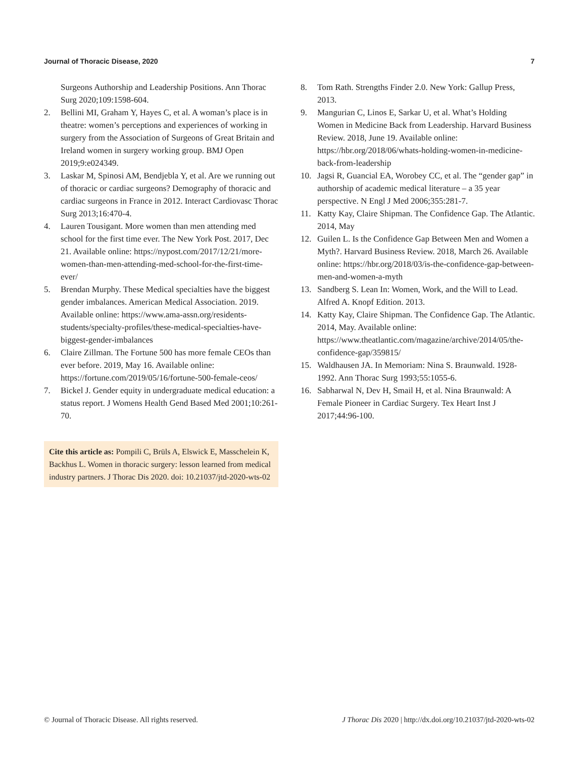Journal of Thoracic Disease, 2020 7
Surgeons Authorship and Leadership Positions. Ann Thorac Surg 2020;109:1598-604.
2. Bellini MI, Graham Y, Hayes C, et al. A woman’s place is in theatre: women’s perceptions and experiences of working in surgery from the Association of Surgeons of Great Britain and Ireland women in surgery working group. BMJ Open 2019;9:e024349.
3. Laskar M, Spinosi AM, Bendjebla Y, et al. Are we running out of thoracic or cardiac surgeons? Demography of thoracic and cardiac surgeons in France in 2012. Interact Cardiovasc Thorac Surg 2013;16:470-4.
4. Lauren Tousigant. More women than men attending med school for the first time ever. The New York Post. 2017, Dec 21. Available online: https://nypost.com/2017/12/21/more-women-than-men-attending-med-school-for-the-first-time-ever/
5. Brendan Murphy. These Medical specialties have the biggest gender imbalances. American Medical Association. 2019. Available online: https://www.ama-assn.org/residents-students/specialty-profiles/these-medical-specialties-have-biggest-gender-imbalances
6. Claire Zillman. The Fortune 500 has more female CEOs than ever before. 2019, May 16. Available online: https://fortune.com/2019/05/16/fortune-500-female-ceos/
7. Bickel J. Gender equity in undergraduate medical education: a status report. J Womens Health Gend Based Med 2001;10:261-70.
Cite this article as: Pompili C, Brüls A, Elswick E, Masschelein K, Backhus L. Women in thoracic surgery: lesson learned from medical industry partners. J Thorac Dis 2020. doi: 10.21037/jtd-2020-wts-02
8. Tom Rath. Strengths Finder 2.0. New York: Gallup Press, 2013.
9. Mangurian C, Linos E, Sarkar U, et al. What’s Holding Women in Medicine Back from Leadership. Harvard Business Review. 2018, June 19. Available online: https://hbr.org/2018/06/whats-holding-women-in-medicine-back-from-leadership
10. Jagsi R, Guancial EA, Worobey CC, et al. The “gender gap” in authorship of academic medical literature – a 35 year perspective. N Engl J Med 2006;355:281-7.
11. Katty Kay, Claire Shipman. The Confidence Gap. The Atlantic. 2014, May
12. Guilen L. Is the Confidence Gap Between Men and Women a Myth?. Harvard Business Review. 2018, March 26. Available online: https://hbr.org/2018/03/is-the-confidence-gap-between-men-and-women-a-myth
13. Sandberg S. Lean In: Women, Work, and the Will to Lead. Alfred A. Knopf Edition. 2013.
14. Katty Kay, Claire Shipman. The Confidence Gap. The Atlantic. 2014, May. Available online: https://www.theatlantic.com/magazine/archive/2014/05/the-confidence-gap/359815/
15. Waldhausen JA. In Memoriam: Nina S. Braunwald. 1928-1992. Ann Thorac Surg 1993;55:1055-6.
16. Sabharwal N, Dev H, Smail H, et al. Nina Braunwald: A Female Pioneer in Cardiac Surgery. Tex Heart Inst J 2017;44:96-100.
© Journal of Thoracic Disease. All rights reserved. J Thorac Dis 2020 | http://dx.doi.org/10.21037/jtd-2020-wts-02